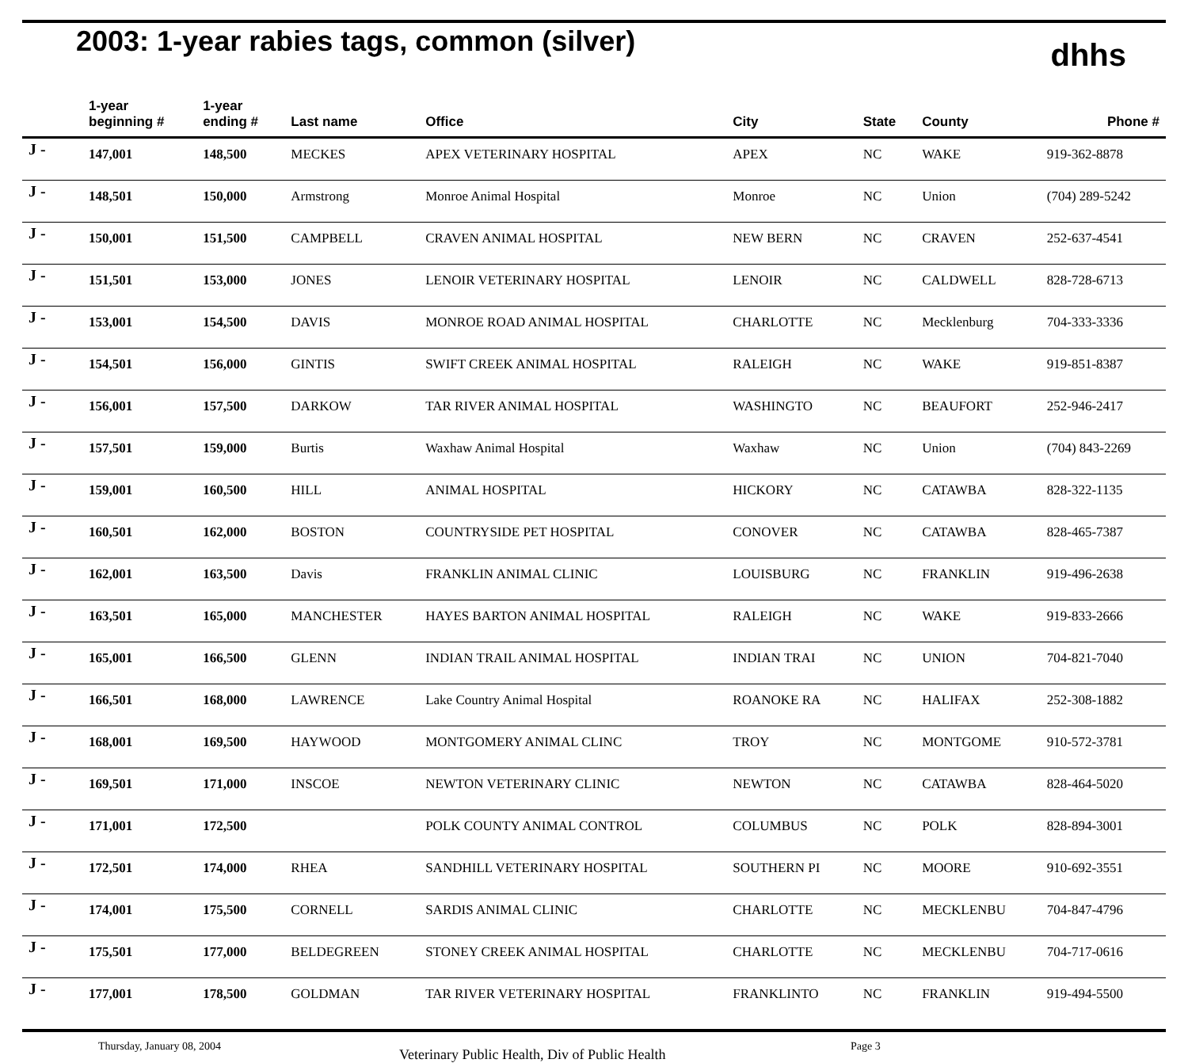2003: 1-year rabies tags, common (silver)
dhhs
| | 1-year beginning # | 1-year ending # | Last name | Office | City | State | County | Phone # |
| --- | --- | --- | --- | --- | --- | --- | --- | --- |
| J - | 147,001 | 148,500 | MECKES | APEX VETERINARY HOSPITAL | APEX | NC | WAKE | 919-362-8878 |
| J - | 148,501 | 150,000 | Armstrong | Monroe Animal Hospital | Monroe | NC | Union | (704) 289-5242 |
| J - | 150,001 | 151,500 | CAMPBELL | CRAVEN ANIMAL HOSPITAL | NEW BERN | NC | CRAVEN | 252-637-4541 |
| J - | 151,501 | 153,000 | JONES | LENOIR VETERINARY HOSPITAL | LENOIR | NC | CALDWELL | 828-728-6713 |
| J - | 153,001 | 154,500 | DAVIS | MONROE ROAD ANIMAL HOSPITAL | CHARLOTTE | NC | Mecklenburg | 704-333-3336 |
| J - | 154,501 | 156,000 | GINTIS | SWIFT CREEK ANIMAL HOSPITAL | RALEIGH | NC | WAKE | 919-851-8387 |
| J - | 156,001 | 157,500 | DARKOW | TAR RIVER ANIMAL HOSPITAL | WASHINGTO | NC | BEAUFORT | 252-946-2417 |
| J - | 157,501 | 159,000 | Burtis | Waxhaw Animal Hospital | Waxhaw | NC | Union | (704) 843-2269 |
| J - | 159,001 | 160,500 | HILL | ANIMAL HOSPITAL | HICKORY | NC | CATAWBA | 828-322-1135 |
| J - | 160,501 | 162,000 | BOSTON | COUNTRYSIDE PET HOSPITAL | CONOVER | NC | CATAWBA | 828-465-7387 |
| J - | 162,001 | 163,500 | Davis | FRANKLIN ANIMAL CLINIC | LOUISBURG | NC | FRANKLIN | 919-496-2638 |
| J - | 163,501 | 165,000 | MANCHESTER | HAYES BARTON ANIMAL HOSPITAL | RALEIGH | NC | WAKE | 919-833-2666 |
| J - | 165,001 | 166,500 | GLENN | INDIAN TRAIL ANIMAL HOSPITAL | INDIAN TRAI | NC | UNION | 704-821-7040 |
| J - | 166,501 | 168,000 | LAWRENCE | Lake Country Animal Hospital | ROANOKE RA | NC | HALIFAX | 252-308-1882 |
| J - | 168,001 | 169,500 | HAYWOOD | MONTGOMERY ANIMAL CLINC | TROY | NC | MONTGOME | 910-572-3781 |
| J - | 169,501 | 171,000 | INSCOE | NEWTON VETERINARY CLINIC | NEWTON | NC | CATAWBA | 828-464-5020 |
| J - | 171,001 | 172,500 | | POLK COUNTY ANIMAL CONTROL | COLUMBUS | NC | POLK | 828-894-3001 |
| J - | 172,501 | 174,000 | RHEA | SANDHILL VETERINARY HOSPITAL | SOUTHERN PI | NC | MOORE | 910-692-3551 |
| J - | 174,001 | 175,500 | CORNELL | SARDIS ANIMAL CLINIC | CHARLOTTE | NC | MECKLENBU | 704-847-4796 |
| J - | 175,501 | 177,000 | BELDEGREEN | STONEY CREEK ANIMAL HOSPITAL | CHARLOTTE | NC | MECKLENBU | 704-717-0616 |
| J - | 177,001 | 178,500 | GOLDMAN | TAR RIVER VETERINARY HOSPITAL | FRANKLINTO | NC | FRANKLIN | 919-494-5500 |
Thursday, January 08, 2004 Veterinary Public Health, Div of Public Health Page 3